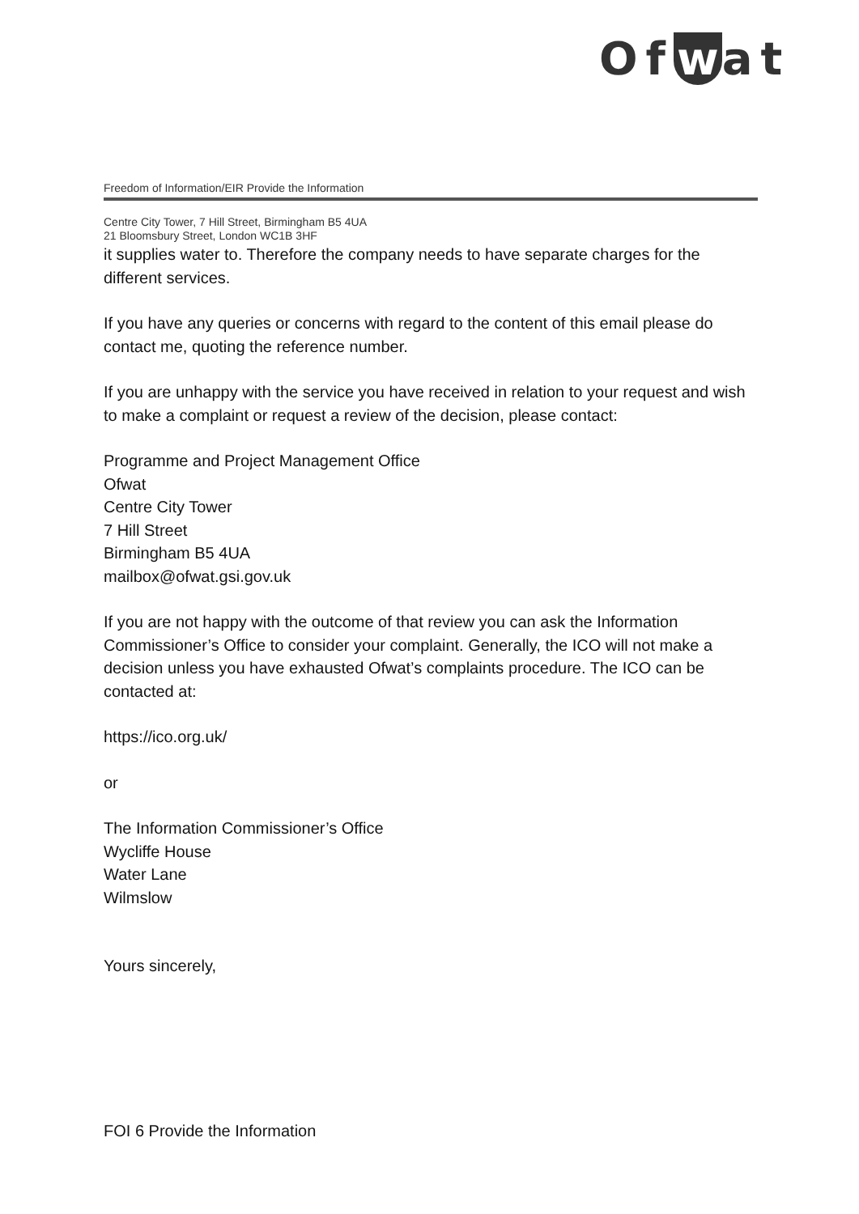Of w at
Freedom of Information/EIR Provide the Information
Centre City Tower, 7 Hill Street, Birmingham B5 4UA
21 Bloomsbury Street, London WC1B 3HF
it supplies water to. Therefore the company needs to have separate charges for the different services.
If you have any queries or concerns with regard to the content of this email please do contact me, quoting the reference number.
If you are unhappy with the service you have received in relation to your request and wish to make a complaint or request a review of the decision, please contact:
Programme and Project Management Office
Ofwat
Centre City Tower
7 Hill Street
Birmingham B5 4UA
mailbox@ofwat.gsi.gov.uk
If you are not happy with the outcome of that review you can ask the Information Commissioner’s Office to consider your complaint. Generally, the ICO will not make a decision unless you have exhausted Ofwat’s complaints procedure. The ICO can be contacted at:
https://ico.org.uk/
or
The Information Commissioner’s Office
Wycliffe House
Water Lane
Wilmslow
Yours sincerely,
FOI 6 Provide the Information